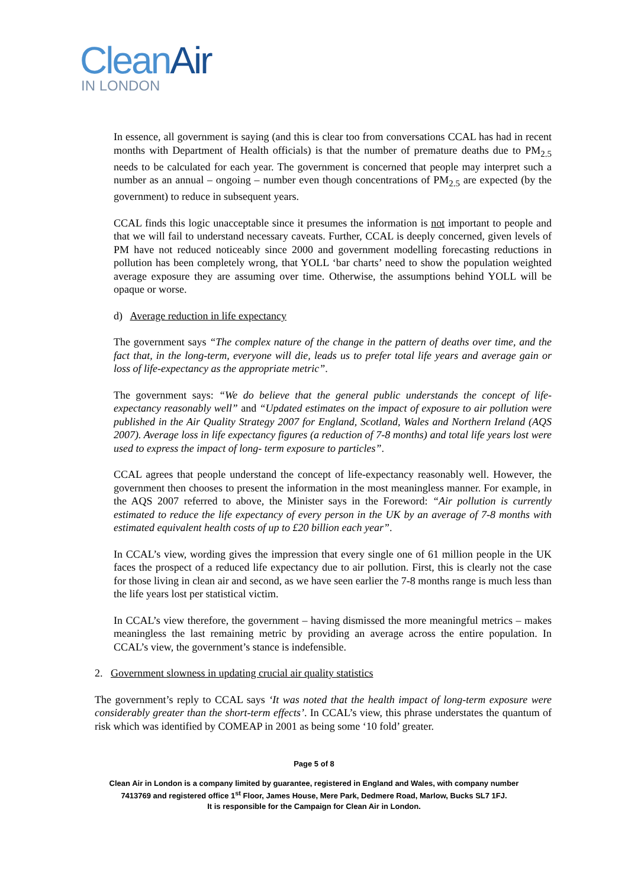Clean Air
IN LONDON
In essence, all government is saying (and this is clear too from conversations CCAL has had in recent months with Department of Health officials) is that the number of premature deaths due to PM<sub>2.5</sub> needs to be calculated for each year. The government is concerned that people may interpret such a number as an annual – ongoing – number even though concentrations of PM<sub>2.5</sub> are expected (by the government) to reduce in subsequent years.
CCAL finds this logic unacceptable since it presumes the information is not important to people and that we will fail to understand necessary caveats. Further, CCAL is deeply concerned, given levels of PM have not reduced noticeably since 2000 and government modelling forecasting reductions in pollution has been completely wrong, that YOLL ‘bar charts’ need to show the population weighted average exposure they are assuming over time. Otherwise, the assumptions behind YOLL will be opaque or worse.
d) Average reduction in life expectancy
The government says “The complex nature of the change in the pattern of deaths over time, and the fact that, in the long-term, everyone will die, leads us to prefer total life years and average gain or loss of life-expectancy as the appropriate metric”.
The government says: “We do believe that the general public understands the concept of life-expectancy reasonably well” and “Updated estimates on the impact of exposure to air pollution were published in the Air Quality Strategy 2007 for England, Scotland, Wales and Northern Ireland (AQS 2007). Average loss in life expectancy figures (a reduction of 7-8 months) and total life years lost were used to express the impact of long- term exposure to particles”.
CCAL agrees that people understand the concept of life-expectancy reasonably well. However, the government then chooses to present the information in the most meaningless manner. For example, in the AQS 2007 referred to above, the Minister says in the Foreword: “Air pollution is currently estimated to reduce the life expectancy of every person in the UK by an average of 7-8 months with estimated equivalent health costs of up to £20 billion each year”.
In CCAL’s view, wording gives the impression that every single one of 61 million people in the UK faces the prospect of a reduced life expectancy due to air pollution. First, this is clearly not the case for those living in clean air and second, as we have seen earlier the 7-8 months range is much less than the life years lost per statistical victim.
In CCAL’s view therefore, the government – having dismissed the more meaningful metrics – makes meaningless the last remaining metric by providing an average across the entire population. In CCAL’s view, the government’s stance is indefensible.
2. Government slowness in updating crucial air quality statistics
The government’s reply to CCAL says ‘It was noted that the health impact of long-term exposure were considerably greater than the short-term effects’. In CCAL’s view, this phrase understates the quantum of risk which was identified by COMEAP in 2001 as being some ‘10 fold’ greater.
Page 5 of 8
Clean Air in London is a company limited by guarantee, registered in England and Wales, with company number
7413769 and registered office 1<sup>st</sup> Floor, James House, Mere Park, Dedmere Road, Marlow, Bucks SL7 1FJ.
It is responsible for the Campaign for Clean Air in London.